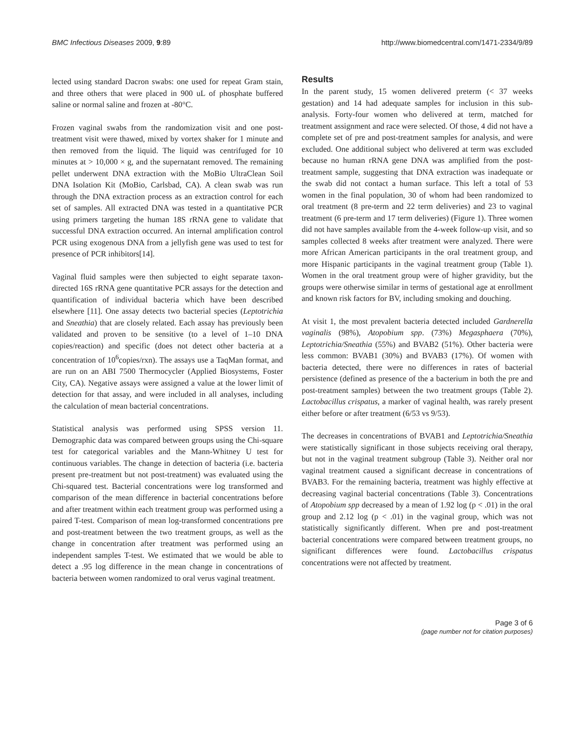BMC Infectious Diseases 2009, 9:89 http://www.biomedcentral.com/1471-2334/9/89
lected using standard Dacron swabs: one used for repeat Gram stain, and three others that were placed in 900 uL of phosphate buffered saline or normal saline and frozen at -80°C.
Frozen vaginal swabs from the randomization visit and one post-treatment visit were thawed, mixed by vortex shaker for 1 minute and then removed from the liquid. The liquid was centrifuged for 10 minutes at > 10,000 × g, and the supernatant removed. The remaining pellet underwent DNA extraction with the MoBio UltraClean Soil DNA Isolation Kit (MoBio, Carlsbad, CA). A clean swab was run through the DNA extraction process as an extraction control for each set of samples. All extracted DNA was tested in a quantitative PCR using primers targeting the human 18S rRNA gene to validate that successful DNA extraction occurred. An internal amplification control PCR using exogenous DNA from a jellyfish gene was used to test for presence of PCR inhibitors[14].
Vaginal fluid samples were then subjected to eight separate taxon-directed 16S rRNA gene quantitative PCR assays for the detection and quantification of individual bacteria which have been described elsewhere [11]. One assay detects two bacterial species (Leptotrichia and Sneathia) that are closely related. Each assay has previously been validated and proven to be sensitive (to a level of 1–10 DNA copies/reaction) and specific (does not detect other bacteria at a concentration of 10<sup>6</sup>copies/rxn). The assays use a TaqMan format, and are run on an ABI 7500 Thermocycler (Applied Biosystems, Foster City, CA). Negative assays were assigned a value at the lower limit of detection for that assay, and were included in all analyses, including the calculation of mean bacterial concentrations.
Statistical analysis was performed using SPSS version 11. Demographic data was compared between groups using the Chi-square test for categorical variables and the Mann-Whitney U test for continuous variables. The change in detection of bacteria (i.e. bacteria present pre-treatment but not post-treatment) was evaluated using the Chi-squared test. Bacterial concentrations were log transformed and comparison of the mean difference in bacterial concentrations before and after treatment within each treatment group was performed using a paired T-test. Comparison of mean log-transformed concentrations pre and post-treatment between the two treatment groups, as well as the change in concentration after treatment was performed using an independent samples T-test. We estimated that we would be able to detect a .95 log difference in the mean change in concentrations of bacteria between women randomized to oral verus vaginal treatment.
Results
In the parent study, 15 women delivered preterm (< 37 weeks gestation) and 14 had adequate samples for inclusion in this sub-analysis. Forty-four women who delivered at term, matched for treatment assignment and race were selected. Of those, 4 did not have a complete set of pre and post-treatment samples for analysis, and were excluded. One additional subject who delivered at term was excluded because no human rRNA gene DNA was amplified from the post-treatment sample, suggesting that DNA extraction was inadequate or the swab did not contact a human surface. This left a total of 53 women in the final population, 30 of whom had been randomized to oral treatment (8 pre-term and 22 term deliveries) and 23 to vaginal treatment (6 pre-term and 17 term deliveries) (Figure 1). Three women did not have samples available from the 4-week follow-up visit, and so samples collected 8 weeks after treatment were analyzed. There were more African American participants in the oral treatment group, and more Hispanic participants in the vaginal treatment group (Table 1). Women in the oral treatment group were of higher gravidity, but the groups were otherwise similar in terms of gestational age at enrollment and known risk factors for BV, including smoking and douching.
At visit 1, the most prevalent bacteria detected included Gardnerella vaginalis (98%), Atopobium spp. (73%) Megasphaera (70%), Leptotrichia/Sneathia (55%) and BVAB2 (51%). Other bacteria were less common: BVAB1 (30%) and BVAB3 (17%). Of women with bacteria detected, there were no differences in rates of bacterial persistence (defined as presence of the a bacterium in both the pre and post-treatment samples) between the two treatment groups (Table 2). Lactobacillus crispatus, a marker of vaginal health, was rarely present either before or after treatment (6/53 vs 9/53).
The decreases in concentrations of BVAB1 and Leptotrichia/Sneathia were statistically significant in those subjects receiving oral therapy, but not in the vaginal treatment subgroup (Table 3). Neither oral nor vaginal treatment caused a significant decrease in concentrations of BVAB3. For the remaining bacteria, treatment was highly effective at decreasing vaginal bacterial concentrations (Table 3). Concentrations of Atopobium spp decreased by a mean of 1.92 log (p < .01) in the oral group and 2.12 log (p < .01) in the vaginal group, which was not statistically significantly different. When pre and post-treatment bacterial concentrations were compared between treatment groups, no significant differences were found. Lactobacillus crispatus concentrations were not affected by treatment.
Page 3 of 6
(page number not for citation purposes)